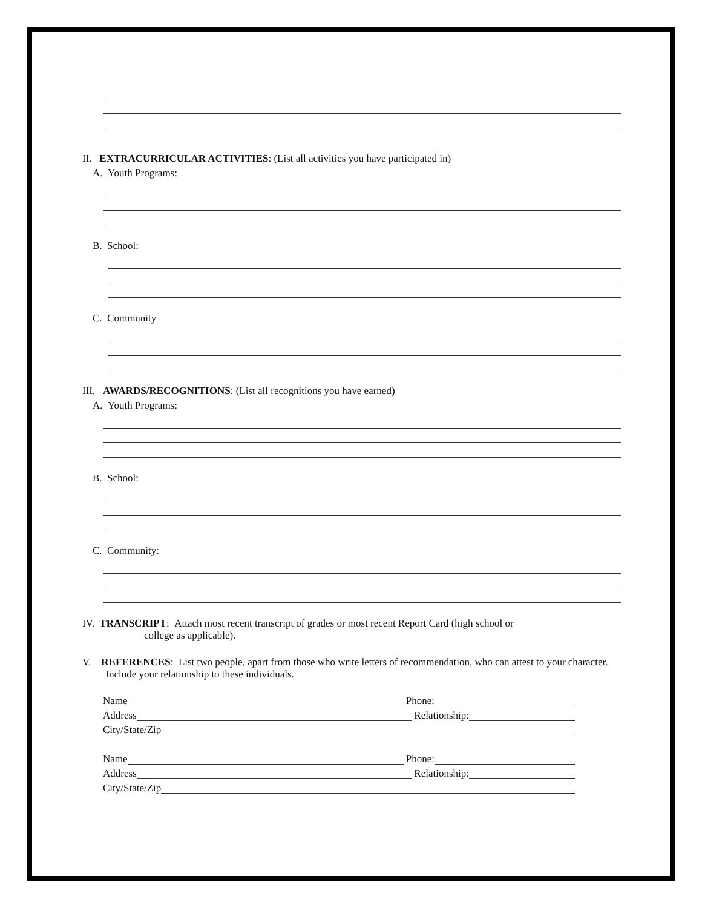II. EXTRACURRICULAR ACTIVITIES: (List all activities you have participated in)
A. Youth Programs:
B. School:
C. Community
III. AWARDS/RECOGNITIONS: (List all recognitions you have earned)
A. Youth Programs:
B. School:
C. Community:
IV. TRANSCRIPT: Attach most recent transcript of grades or most recent Report Card (high school or
college as applicable).
V. REFERENCES: List two people, apart from those who write letters of recommendation, who can attest to your character. Include your relationship to these individuals.
Name Phone:
Address Relationship:
City/State/Zip
Name Phone:
Address Relationship:
City/State/Zip